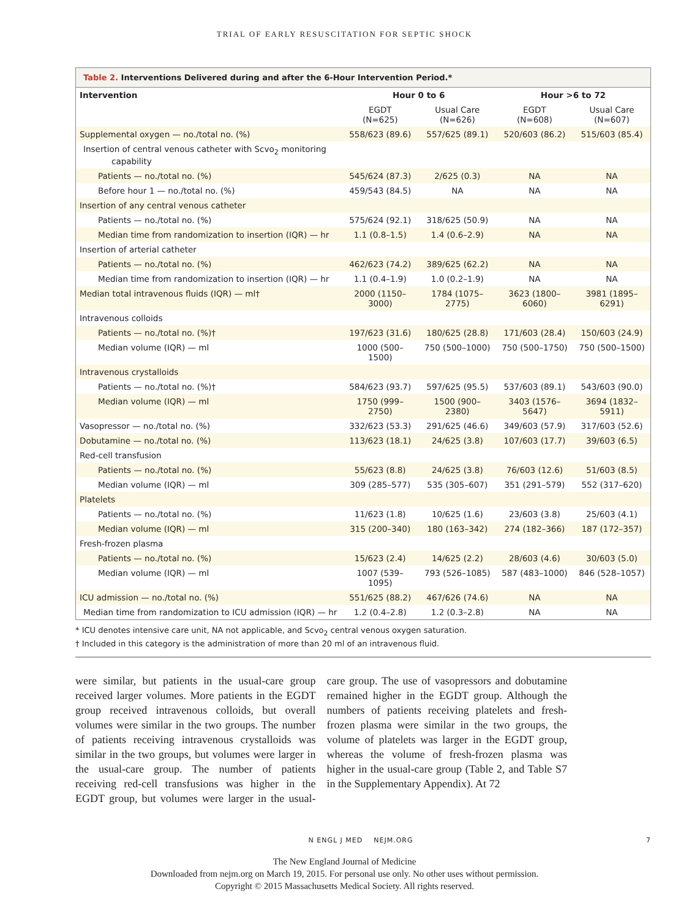TRIAL OF EARLY RESUSCITATION FOR SEPTIC SHOCK
Table 2. Interventions Delivered during and after the 6-Hour Intervention Period.*
| Intervention | Hour 0 to 6 | | Hour >6 to 72 | |
| --- | --- | --- | --- | --- |
| | EGDT (N=625) | Usual Care (N=626) | EGDT (N=608) | Usual Care (N=607) |
| Supplemental oxygen — no./total no. (%) | 558/623 (89.6) | 557/625 (89.1) | 520/603 (86.2) | 515/603 (85.4) |
| Insertion of central venous catheter with Scvo<sub>2</sub> monitoring capability | | | | |
| Patients — no./total no. (%) | 545/624 (87.3) | 2/625 (0.3) | NA | NA |
| Before hour 1 — no./total no. (%) | 459/543 (84.5) | NA | NA | NA |
| Insertion of any central venous catheter | | | | |
| Patients — no./total no. (%) | 575/624 (92.1) | 318/625 (50.9) | NA | NA |
| Median time from randomization to insertion (IQR) — hr | 1.1 (0.8–1.5) | 1.4 (0.6–2.9) | NA | NA |
| Insertion of arterial catheter | | | | |
| Patients — no./total no. (%) | 462/623 (74.2) | 389/625 (62.2) | NA | NA |
| Median time from randomization to insertion (IQR) — hr | 1.1 (0.4–1.9) | 1.0 (0.2–1.9) | NA | NA |
| Median total intravenous fluids (IQR) — ml† | 2000 (1150–3000) | 1784 (1075–2775) | 3623 (1800–6060) | 3981 (1895–6291) |
| Intravenous colloids | | | | |
| Patients — no./total no. (%)† | 197/623 (31.6) | 180/625 (28.8) | 171/603 (28.4) | 150/603 (24.9) |
| Median volume (IQR) — ml | 1000 (500–1500) | 750 (500–1000) | 750 (500–1750) | 750 (500–1500) |
| Intravenous crystalloids | | | | |
| Patients — no./total no. (%)† | 584/623 (93.7) | 597/625 (95.5) | 537/603 (89.1) | 543/603 (90.0) |
| Median volume (IQR) — ml | 1750 (999–2750) | 1500 (900–2380) | 3403 (1576–5647) | 3694 (1832–5911) |
| Vasopressor — no./total no. (%) | 332/623 (53.3) | 291/625 (46.6) | 349/603 (57.9) | 317/603 (52.6) |
| Dobutamine — no./total no. (%) | 113/623 (18.1) | 24/625 (3.8) | 107/603 (17.7) | 39/603 (6.5) |
| Red-cell transfusion | | | | |
| Patients — no./total no. (%) | 55/623 (8.8) | 24/625 (3.8) | 76/603 (12.6) | 51/603 (8.5) |
| Median volume (IQR) — ml | 309 (285–577) | 535 (305–607) | 351 (291–579) | 552 (317–620) |
| Platelets | | | | |
| Patients — no./total no. (%) | 11/623 (1.8) | 10/625 (1.6) | 23/603 (3.8) | 25/603 (4.1) |
| Median volume (IQR) — ml | 315 (200–340) | 180 (163–342) | 274 (182–366) | 187 (172–357) |
| Fresh-frozen plasma | | | | |
| Patients — no./total no. (%) | 15/623 (2.4) | 14/625 (2.2) | 28/603 (4.6) | 30/603 (5.0) |
| Median volume (IQR) — ml | 1007 (539–1095) | 793 (526–1085) | 587 (483–1000) | 846 (528–1057) |
| ICU admission — no./total no. (%) | 551/625 (88.2) | 467/626 (74.6) | NA | NA |
| Median time from randomization to ICU admission (IQR) — hr | 1.2 (0.4–2.8) | 1.2 (0.3–2.8) | NA | NA |
* ICU denotes intensive care unit, NA not applicable, and Scvo<sub>2</sub> central venous oxygen saturation.
† Included in this category is the administration of more than 20 ml of an intravenous fluid.
were similar, but patients in the usual-care group received larger volumes. More patients in the EGDT group received intravenous colloids, but overall volumes were similar in the two groups. The number of patients receiving intravenous crystalloids was similar in the two groups, but volumes were larger in the usual-care group. The number of patients receiving red-cell transfusions was higher in the EGDT group, but volumes were larger in the usual-care group. The use of vasopressors and dobutamine remained higher in the EGDT group. Although the numbers of patients receiving platelets and fresh-frozen plasma were similar in the two groups, the volume of platelets was larger in the EGDT group, whereas the volume of fresh-frozen plasma was higher in the usual-care group (Table 2, and Table S7 in the Supplementary Appendix). At 72
N ENGL J MED NEJM.ORG 7
The New England Journal of Medicine
Downloaded from nejm.org on March 19, 2015. For personal use only. No other uses without permission.
Copyright © 2015 Massachusetts Medical Society. All rights reserved.